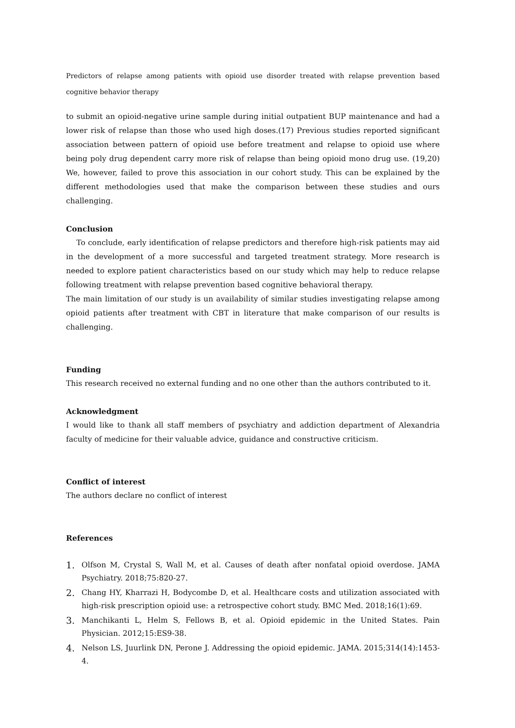Predictors of relapse among patients with opioid use disorder treated with relapse prevention based cognitive behavior therapy
to submit an opioid-negative urine sample during initial outpatient BUP maintenance and had a lower risk of relapse than those who used high doses.(17) Previous studies reported significant association between pattern of opioid use before treatment and relapse to opioid use where being poly drug dependent carry more risk of relapse than being opioid mono drug use. (19,20) We, however, failed to prove this association in our cohort study. This can be explained by the different methodologies used that make the comparison between these studies and ours challenging.
Conclusion
To conclude, early identification of relapse predictors and therefore high-risk patients may aid in the development of a more successful and targeted treatment strategy. More research is needed to explore patient characteristics based on our study which may help to reduce relapse following treatment with relapse prevention based cognitive behavioral therapy.
The main limitation of our study is un availability of similar studies investigating relapse among opioid patients after treatment with CBT in literature that make comparison of our results is challenging.
Funding
This research received no external funding and no one other than the authors contributed to it.
Acknowledgment
I would like to thank all staff members of psychiatry and addiction department of Alexandria faculty of medicine for their valuable advice, guidance and constructive criticism.
Conflict of interest
The authors declare no conflict of interest
References
1. Olfson M, Crystal S, Wall M, et al. Causes of death after nonfatal opioid overdose. JAMA Psychiatry. 2018;75:820-27.
2. Chang HY, Kharrazi H, Bodycombe D, et al. Healthcare costs and utilization associated with high-risk prescription opioid use: a retrospective cohort study. BMC Med. 2018;16(1):69.
3. Manchikanti L, Helm S, Fellows B, et al. Opioid epidemic in the United States. Pain Physician. 2012;15:ES9-38.
4. Nelson LS, Juurlink DN, Perone J. Addressing the opioid epidemic. JAMA. 2015;314(14):1453-4.